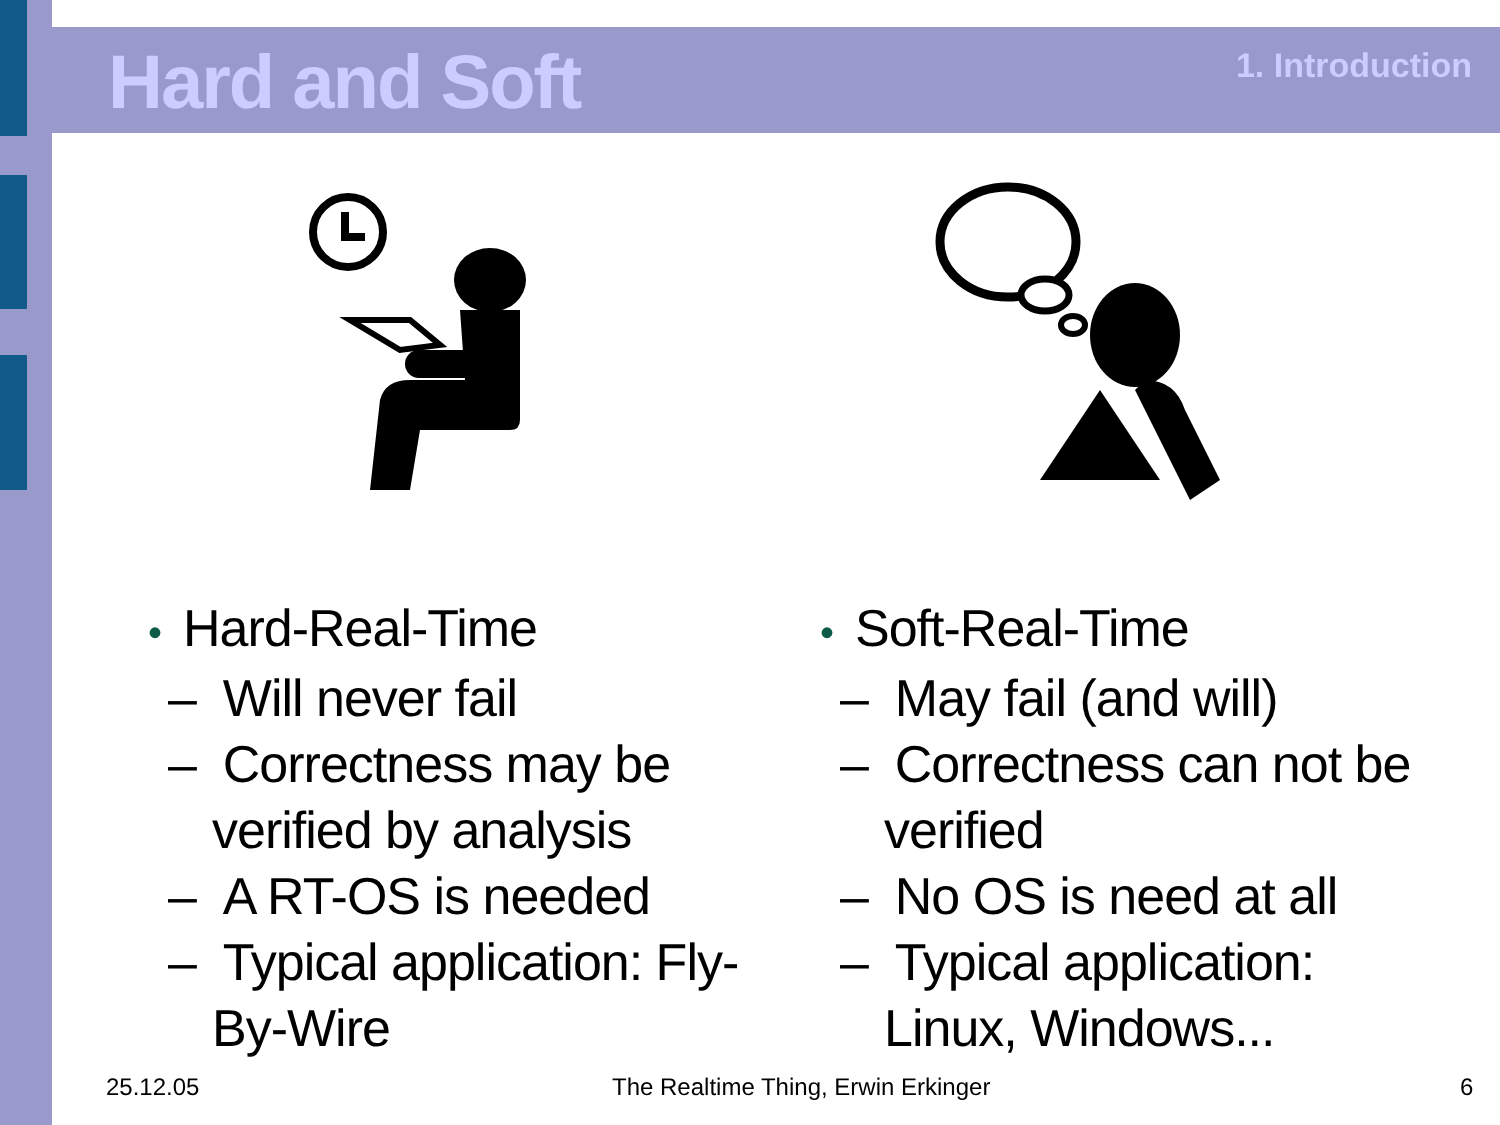Hard and Soft 1. Introduction
• Hard-Real-Time
– Will never fail
– Correctness may be verified by analysis
– A RT-OS is needed
– Typical application: Fly-By-Wire
• Soft-Real-Time
– May fail (and will)
– Correctness can not be verified
– No OS is need at all
– Typical application: Linux, Windows...
25.12.05
The Realtime Thing, Erwin Erkinger
6